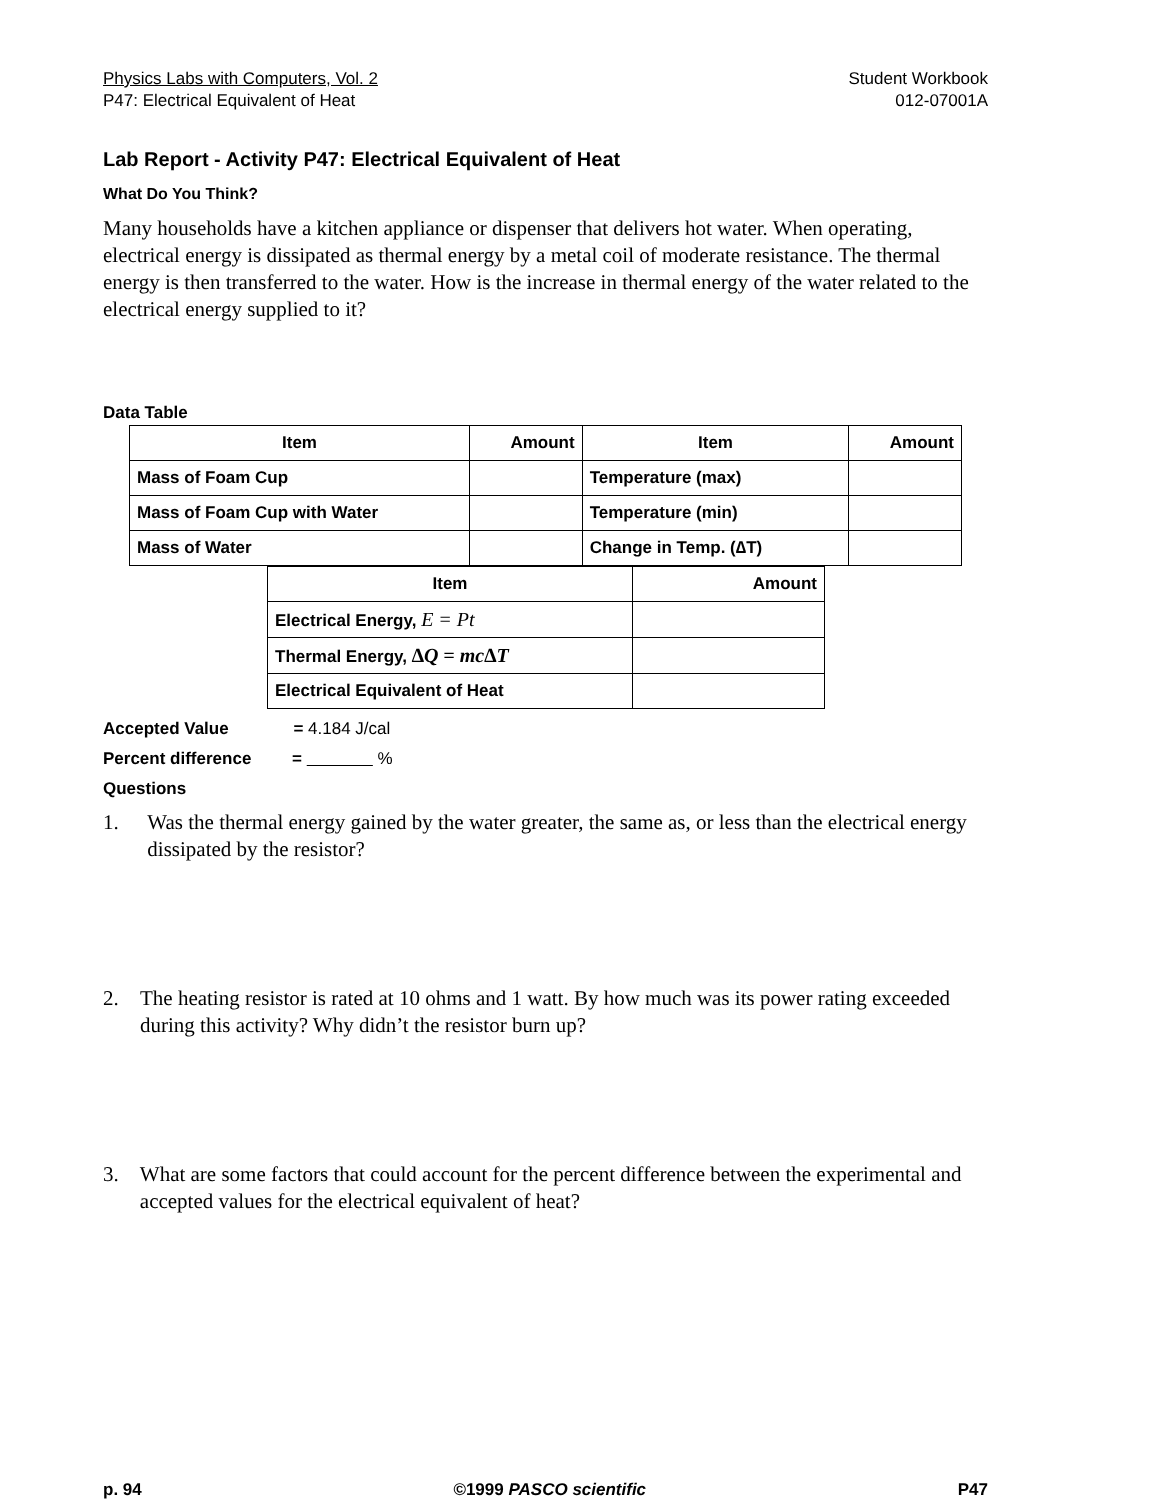Physics Labs with Computers, Vol. 2
P47: Electrical Equivalent of Heat
Student Workbook
012-07001A
Lab Report - Activity P47: Electrical Equivalent of Heat
What Do You Think?
Many households have a kitchen appliance or dispenser that delivers hot water. When operating, electrical energy is dissipated as thermal energy by a metal coil of moderate resistance. The thermal energy is then transferred to the water. How is the increase in thermal energy of the water related to the electrical energy supplied to it?
Data Table
| Item | Amount | Item | Amount |
| --- | --- | --- | --- |
| Mass of Foam Cup | | Temperature (max) | |
| Mass of Foam Cup with Water | | Temperature (min) | |
| Mass of Water | | Change in Temp. (∆T) | |
| Item | Amount |
| --- | --- |
| Electrical Energy, E = Pt | |
| Thermal Energy, ∆Q = mc∆T | |
| Electrical Equivalent of Heat | |
Accepted Value = 4.184 J/cal
Percent difference = %
Questions
1. Was the thermal energy gained by the water greater, the same as, or less than the electrical energy dissipated by the resistor?
2. The heating resistor is rated at 10 ohms and 1 watt. By how much was its power rating exceeded during this activity? Why didn’t the resistor burn up?
3. What are some factors that could account for the percent difference between the experimental and accepted values for the electrical equivalent of heat?
p. 94 ©1999 PASCO scientific P47